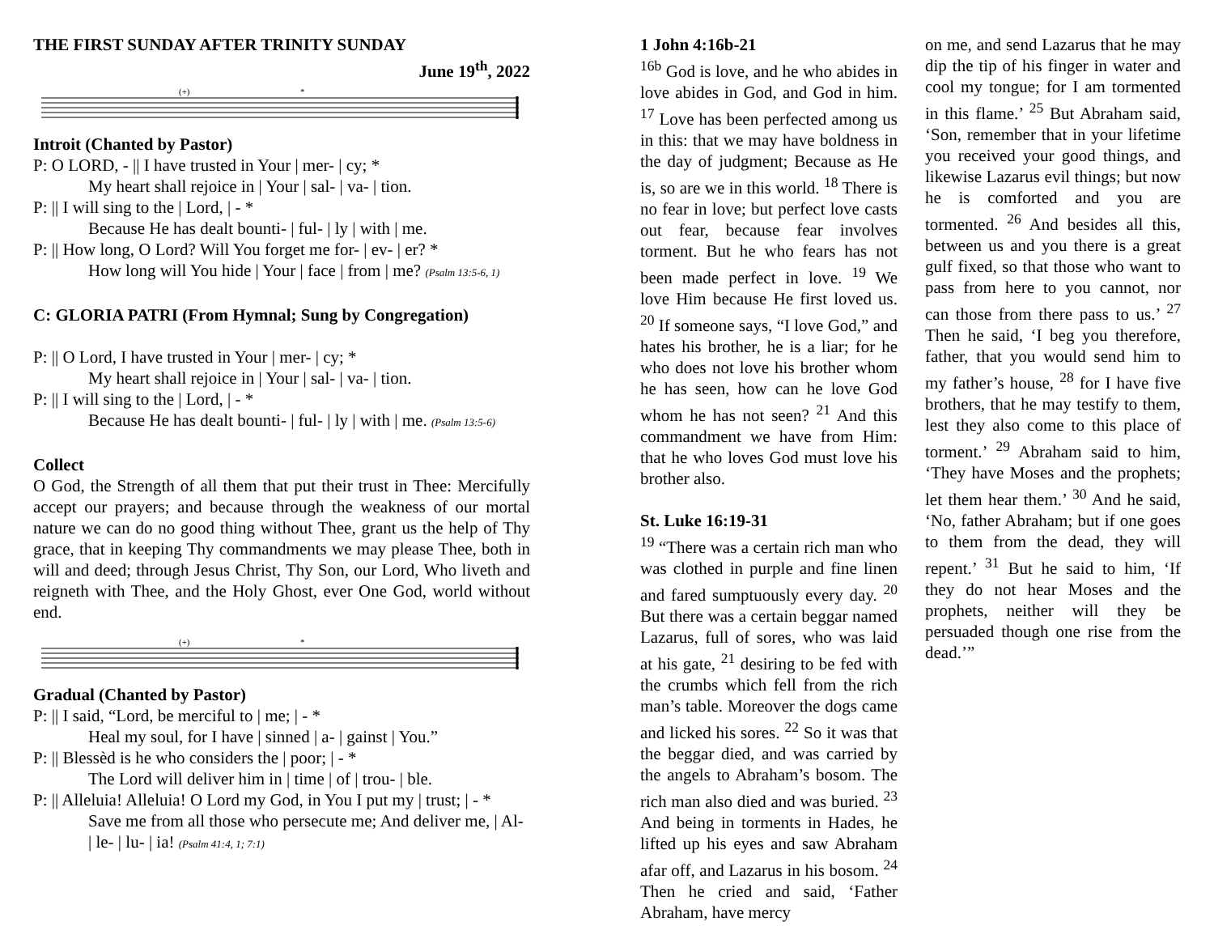THE FIRST SUNDAY AFTER TRINITY SUNDAY
June 19<sup>th</sup>, 2022
(+)
*
Introit (Chanted by Pastor)
P: O LORD, - || I have trusted in Your | mer- | cy; *
My heart shall rejoice in | Your | sal- | va- | tion.
P: || I will sing to the | Lord, | - *
Because He has dealt bounti- | ful- | ly | with | me.
P: || How long, O Lord? Will You forget me for- | ev- | er? *
How long will You hide | Your | face | from | me? (Psalm 13:5-6, 1)
C: GLORIA PATRI (From Hymnal; Sung by Congregation)
P: || O Lord, I have trusted in Your | mer- | cy; *
My heart shall rejoice in | Your | sal- | va- | tion.
P: || I will sing to the | Lord, | - *
Because He has dealt bounti- | ful- | ly | with | me. (Psalm 13:5-6)
Collect
O God, the Strength of all them that put their trust in Thee: Mercifully accept our prayers; and because through the weakness of our mortal nature we can do no good thing without Thee, grant us the help of Thy grace, that in keeping Thy commandments we may please Thee, both in will and deed; through Jesus Christ, Thy Son, our Lord, Who liveth and reigneth with Thee, and the Holy Ghost, ever One God, world without end.
(+)
*
Gradual (Chanted by Pastor)
P: || I said, “Lord, be merciful to | me; | - *
Heal my soul, for I have | sinned | a- | gainst | You.”
P: || Blessèd is he who considers the | poor; | - *
The Lord will deliver him in | time | of | trou- | ble.
P: || Alleluia! Alleluia! O Lord my God, in You I put my | trust; | - *
Save me from all those who persecute me; And deliver me, | Al- | le- | lu- | ia! (Psalm 41:4, 1; 7:1)
1 John 4:16b-21
<sup>16b</sup> God is love, and he who abides in love abides in God, and God in him. <sup>17</sup> Love has been perfected among us in this: that we may have boldness in the day of judgment; Because as He is, so are we in this world. <sup>18</sup> There is no fear in love; but perfect love casts out fear, because fear involves torment. But he who fears has not been made perfect in love. <sup>19</sup> We love Him because He first loved us. <sup>20</sup> If someone says, “I love God,” and hates his brother, he is a liar; for he who does not love his brother whom he has seen, how can he love God whom he has not seen? <sup>21</sup> And this commandment we have from Him: that he who loves God must love his brother also.
St. Luke 16:19-31
<sup>19</sup> “There was a certain rich man who was clothed in purple and fine linen and fared sumptuously every day. <sup>20</sup> But there was a certain beggar named Lazarus, full of sores, who was laid at his gate, <sup>21</sup> desiring to be fed with the crumbs which fell from the rich man’s table. Moreover the dogs came and licked his sores. <sup>22</sup> So it was that the beggar died, and was carried by the angels to Abraham’s bosom. The rich man also died and was buried. <sup>23</sup> And being in torments in Hades, he lifted up his eyes and saw Abraham afar off, and Lazarus in his bosom. <sup>24</sup> Then he cried and said, ‘Father Abraham, have mercy
on me, and send Lazarus that he may dip the tip of his finger in water and cool my tongue; for I am tormented in this flame.’ <sup>25</sup> But Abraham said, ‘Son, remember that in your lifetime you received your good things, and likewise Lazarus evil things; but now he is comforted and you are tormented. <sup>26</sup> And besides all this, between us and you there is a great gulf fixed, so that those who want to pass from here to you cannot, nor can those from there pass to us.’ <sup>27</sup> Then he said, ‘I beg you therefore, father, that you would send him to my father’s house, <sup>28</sup> for I have five brothers, that he may testify to them, lest they also come to this place of torment.’ <sup>29</sup> Abraham said to him, ‘They have Moses and the prophets; let them hear them.’ <sup>30</sup> And he said, ‘No, father Abraham; but if one goes to them from the dead, they will repent.’ <sup>31</sup> But he said to him, ‘If they do not hear Moses and the prophets, neither will they be persuaded though one rise from the dead.’”